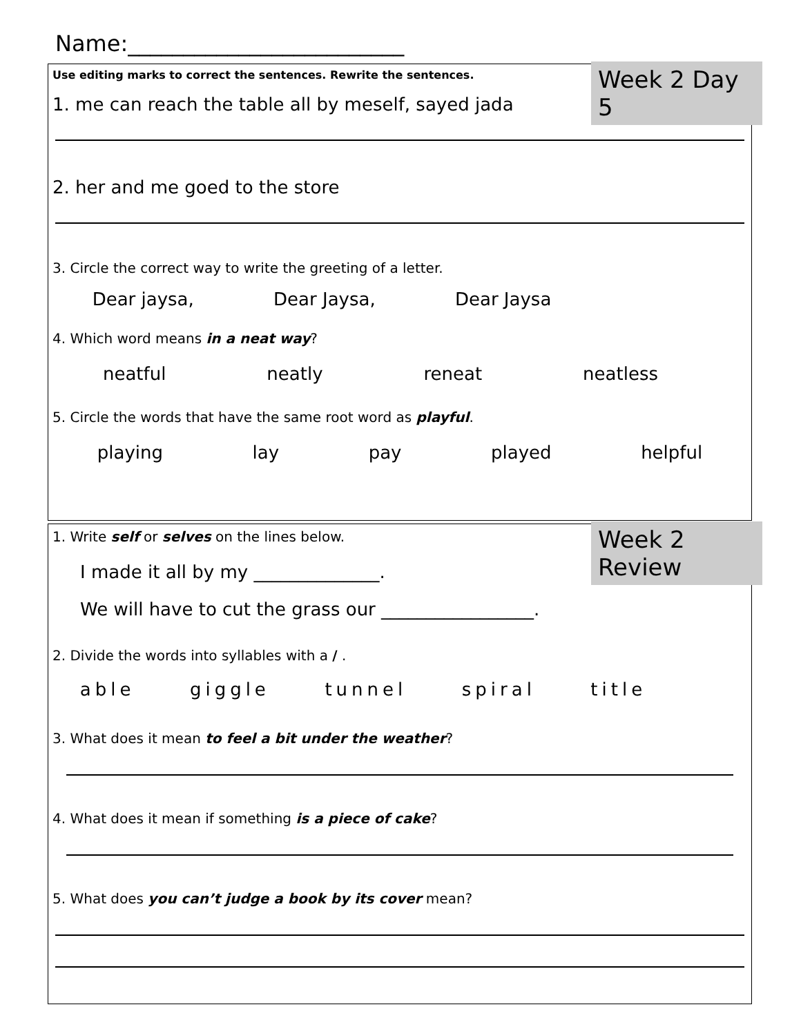Name:_________________________
Week 2 Day 5
Use editing marks to correct the sentences. Rewrite the sentences.
1. me can reach the table all by meself, sayed jada
2. her and me goed to the store
3. Circle the correct way to write the greeting of a letter.
Dear jaysa, Dear Jaysa, Dear Jaysa
4. Which word means in a neat way?
neatful neatly reneat neatless
5. Circle the words that have the same root word as playful.
playing lay pay played helpful
Week 2 Review
1. Write self or selves on the lines below.
I made it all by my ______________.
We will have to cut the grass our _________________.
2. Divide the words into syllables with a / .
able giggle tunnel spiral title
3. What does it mean to feel a bit under the weather?
4. What does it mean if something is a piece of cake?
5. What does you can’t judge a book by its cover mean?